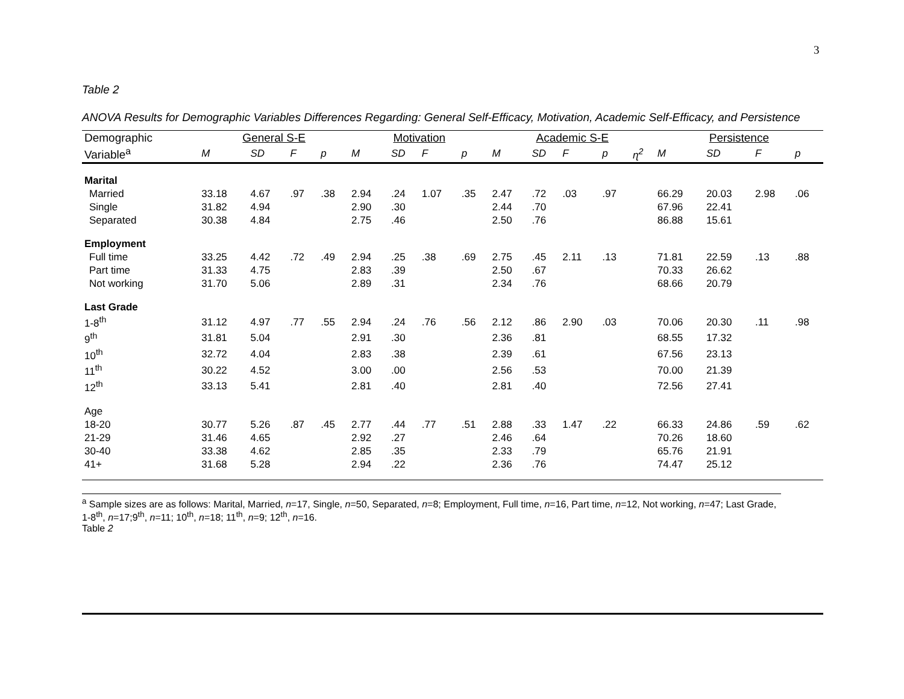3
Table 2
ANOVA Results for Demographic Variables Differences Regarding: General Self-Efficacy, Motivation, Academic Self-Efficacy, and Persistence
| Demographic | General S-E | | | | Motivation | | | | Academic S-E | | | | | Persistence | | | |
| --- | --- | --- | --- | --- | --- | --- | --- | --- | --- | --- | --- | --- | --- | --- | --- | --- | --- |
| Variable<sup>a</sup> | M | SD | F | p | M | SD | F | p | M | SD | F | p | ɳ<sup>2</sup> | M | SD | F | p |
| Marital | | | | | | | | | | | | | | | | | |
| Married | 33.18 | 4.67 | .97 | .38 | 2.94 | .24 | 1.07 | .35 | 2.47 | .72 | .03 | .97 | | 66.29 | 20.03 | 2.98 | .06 |
| Single | 31.82 | 4.94 | | | 2.90 | .30 | | | 2.44 | .70 | | | | 67.96 | 22.41 | | |
| Separated | 30.38 | 4.84 | | | 2.75 | .46 | | | 2.50 | .76 | | | | 86.88 | 15.61 | | |
| Employment | | | | | | | | | | | | | | | | | |
| Full time | 33.25 | 4.42 | .72 | .49 | 2.94 | .25 | .38 | .69 | 2.75 | .45 | 2.11 | .13 | | 71.81 | 22.59 | .13 | .88 |
| Part time | 31.33 | 4.75 | | | 2.83 | .39 | | | 2.50 | .67 | | | | 70.33 | 26.62 | | |
| Not working | 31.70 | 5.06 | | | 2.89 | .31 | | | 2.34 | .76 | | | | 68.66 | 20.79 | | |
| Last Grade | | | | | | | | | | | | | | | | | |
| 1-8<sup>th</sup> | 31.12 | 4.97 | .77 | .55 | 2.94 | .24 | .76 | .56 | 2.12 | .86 | 2.90 | .03 | | 70.06 | 20.30 | .11 | .98 |
| 9<sup>th</sup> | 31.81 | 5.04 | | | 2.91 | .30 | | | 2.36 | .81 | | | | 68.55 | 17.32 | | |
| 10<sup>th</sup> | 32.72 | 4.04 | | | 2.83 | .38 | | | 2.39 | .61 | | | | 67.56 | 23.13 | | |
| 11<sup>th</sup> | 30.22 | 4.52 | | | 3.00 | .00 | | | 2.56 | .53 | | | | 70.00 | 21.39 | | |
| 12<sup>th</sup> | 33.13 | 5.41 | | | 2.81 | .40 | | | 2.81 | .40 | | | | 72.56 | 27.41 | | |
| Age | | | | | | | | | | | | | | | | | |
| 18-20 | 30.77 | 5.26 | .87 | .45 | 2.77 | .44 | .77 | .51 | 2.88 | .33 | 1.47 | .22 | | 66.33 | 24.86 | .59 | .62 |
| 21-29 | 31.46 | 4.65 | | | 2.92 | .27 | | | 2.46 | .64 | | | | 70.26 | 18.60 | | |
| 30-40 | 33.38 | 4.62 | | | 2.85 | .35 | | | 2.33 | .79 | | | | 65.76 | 21.91 | | |
| 41+ | 31.68 | 5.28 | | | 2.94 | .22 | | | 2.36 | .76 | | | | 74.47 | 25.12 | | |
<sup>a</sup> Sample sizes are as follows: Marital, Married, n=17, Single, n=50, Separated, n=8; Employment, Full time, n=16, Part time, n=12, Not working, n=47; Last Grade, 1-8<sup>th</sup>, n=17;9<sup>th</sup>, n=11; 10<sup>th</sup>, n=18; 11<sup>th</sup>, n=9; 12<sup>th</sup>, n=16.
Table 2